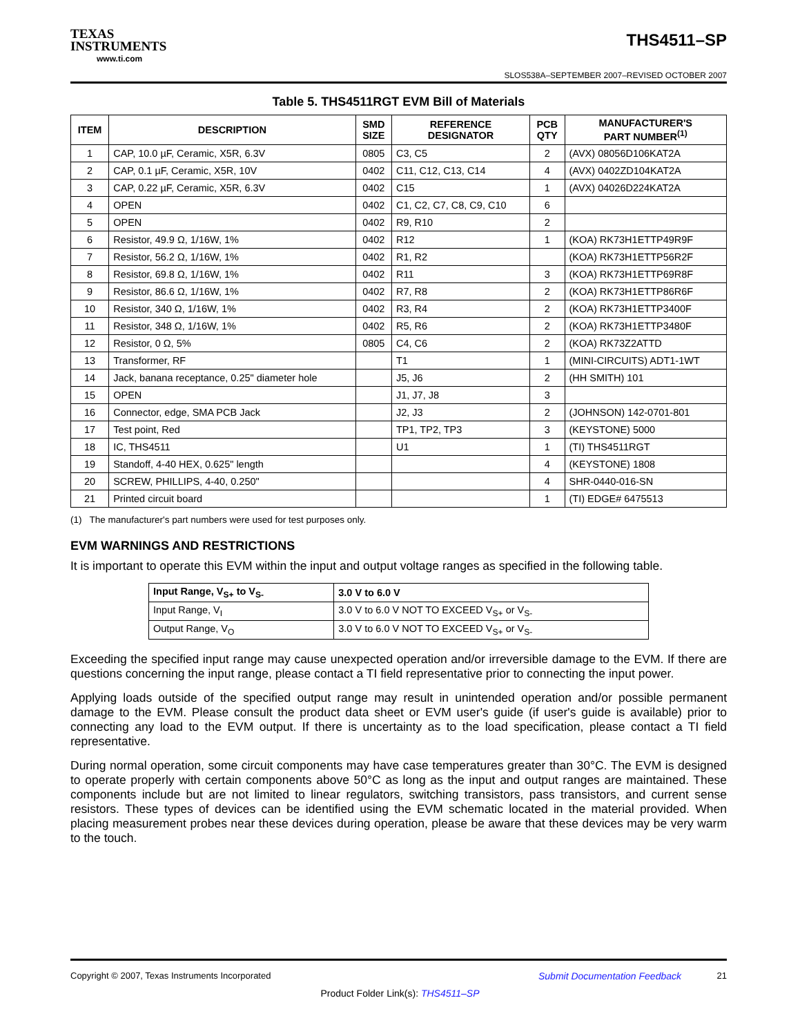TEXAS
INSTRUMENTS
www.ti.com
THS4511–SP
SLOS538A–SEPTEMBER 2007–REVISED OCTOBER 2007
Table 5. THS4511RGT EVM Bill of Materials
| ITEM | DESCRIPTION | SMD SIZE | REFERENCE DESIGNATOR | PCB QTY | MANUFACTURER'S PART NUMBER<sup>(1)</sup> |
| --- | --- | --- | --- | --- | --- |
| 1 | CAP, 10.0 µF, Ceramic, X5R, 6.3V | 0805 | C3, C5 | 2 | (AVX) 08056D106KAT2A |
| 2 | CAP, 0.1 µF, Ceramic, X5R, 10V | 0402 | C11, C12, C13, C14 | 4 | (AVX) 0402ZD104KAT2A |
| 3 | CAP, 0.22 µF, Ceramic, X5R, 6.3V | 0402 | C15 | 1 | (AVX) 04026D224KAT2A |
| 4 | OPEN | 0402 | C1, C2, C7, C8, C9, C10 | 6 | |
| 5 | OPEN | 0402 | R9, R10 | 2 | |
| 6 | Resistor, 49.9 Ω, 1/16W, 1% | 0402 | R12 | 1 | (KOA) RK73H1ETTP49R9F |
| 7 | Resistor, 56.2 Ω, 1/16W, 1% | 0402 | R1, R2 | | (KOA) RK73H1ETTP56R2F |
| 8 | Resistor, 69.8 Ω, 1/16W, 1% | 0402 | R11 | 3 | (KOA) RK73H1ETTP69R8F |
| 9 | Resistor, 86.6 Ω, 1/16W, 1% | 0402 | R7, R8 | 2 | (KOA) RK73H1ETTP86R6F |
| 10 | Resistor, 340 Ω, 1/16W, 1% | 0402 | R3, R4 | 2 | (KOA) RK73H1ETTP3400F |
| 11 | Resistor, 348 Ω, 1/16W, 1% | 0402 | R5, R6 | 2 | (KOA) RK73H1ETTP3480F |
| 12 | Resistor, 0 Ω, 5% | 0805 | C4, C6 | 2 | (KOA) RK73Z2ATTD |
| 13 | Transformer, RF | | T1 | 1 | (MINI-CIRCUITS) ADT1-1WT |
| 14 | Jack, banana receptance, 0.25" diameter hole | | J5, J6 | 2 | (HH SMITH) 101 |
| 15 | OPEN | | J1, J7, J8 | 3 | |
| 16 | Connector, edge, SMA PCB Jack | | J2, J3 | 2 | (JOHNSON) 142-0701-801 |
| 17 | Test point, Red | | TP1, TP2, TP3 | 3 | (KEYSTONE) 5000 |
| 18 | IC, THS4511 | | U1 | 1 | (TI) THS4511RGT |
| 19 | Standoff, 4-40 HEX, 0.625" length | | | 4 | (KEYSTONE) 1808 |
| 20 | SCREW, PHILLIPS, 4-40, 0.250" | | | 4 | SHR-0440-016-SN |
| 21 | Printed circuit board | | | 1 | (TI) EDGE# 6475513 |
(1) The manufacturer's part numbers were used for test purposes only.
EVM WARNINGS AND RESTRICTIONS
It is important to operate this EVM within the input and output voltage ranges as specified in the following table.
| Input Range, V<sub>S+</sub> to V<sub>S-</sub> | 3.0 V to 6.0 V |
| --- | --- |
| Input Range, V<sub>I</sub> | 3.0 V to 6.0 V NOT TO EXCEED V<sub>S+</sub> or V<sub>S-</sub> |
| Output Range, V<sub>O</sub> | 3.0 V to 6.0 V NOT TO EXCEED V<sub>S+</sub> or V<sub>S-</sub> |
Exceeding the specified input range may cause unexpected operation and/or irreversible damage to the EVM. If there are questions concerning the input range, please contact a TI field representative prior to connecting the input power.
Applying loads outside of the specified output range may result in unintended operation and/or possible permanent damage to the EVM. Please consult the product data sheet or EVM user's guide (if user's guide is available) prior to connecting any load to the EVM output. If there is uncertainty as to the load specification, please contact a TI field representative.
During normal operation, some circuit components may have case temperatures greater than 30°C. The EVM is designed to operate properly with certain components above 50°C as long as the input and output ranges are maintained. These components include but are not limited to linear regulators, switching transistors, pass transistors, and current sense resistors. These types of devices can be identified using the EVM schematic located in the material provided. When placing measurement probes near these devices during operation, please be aware that these devices may be very warm to the touch.
Copyright © 2007, Texas Instruments Incorporated Submit Documentation Feedback 21
Product Folder Link(s): THS4511–SP